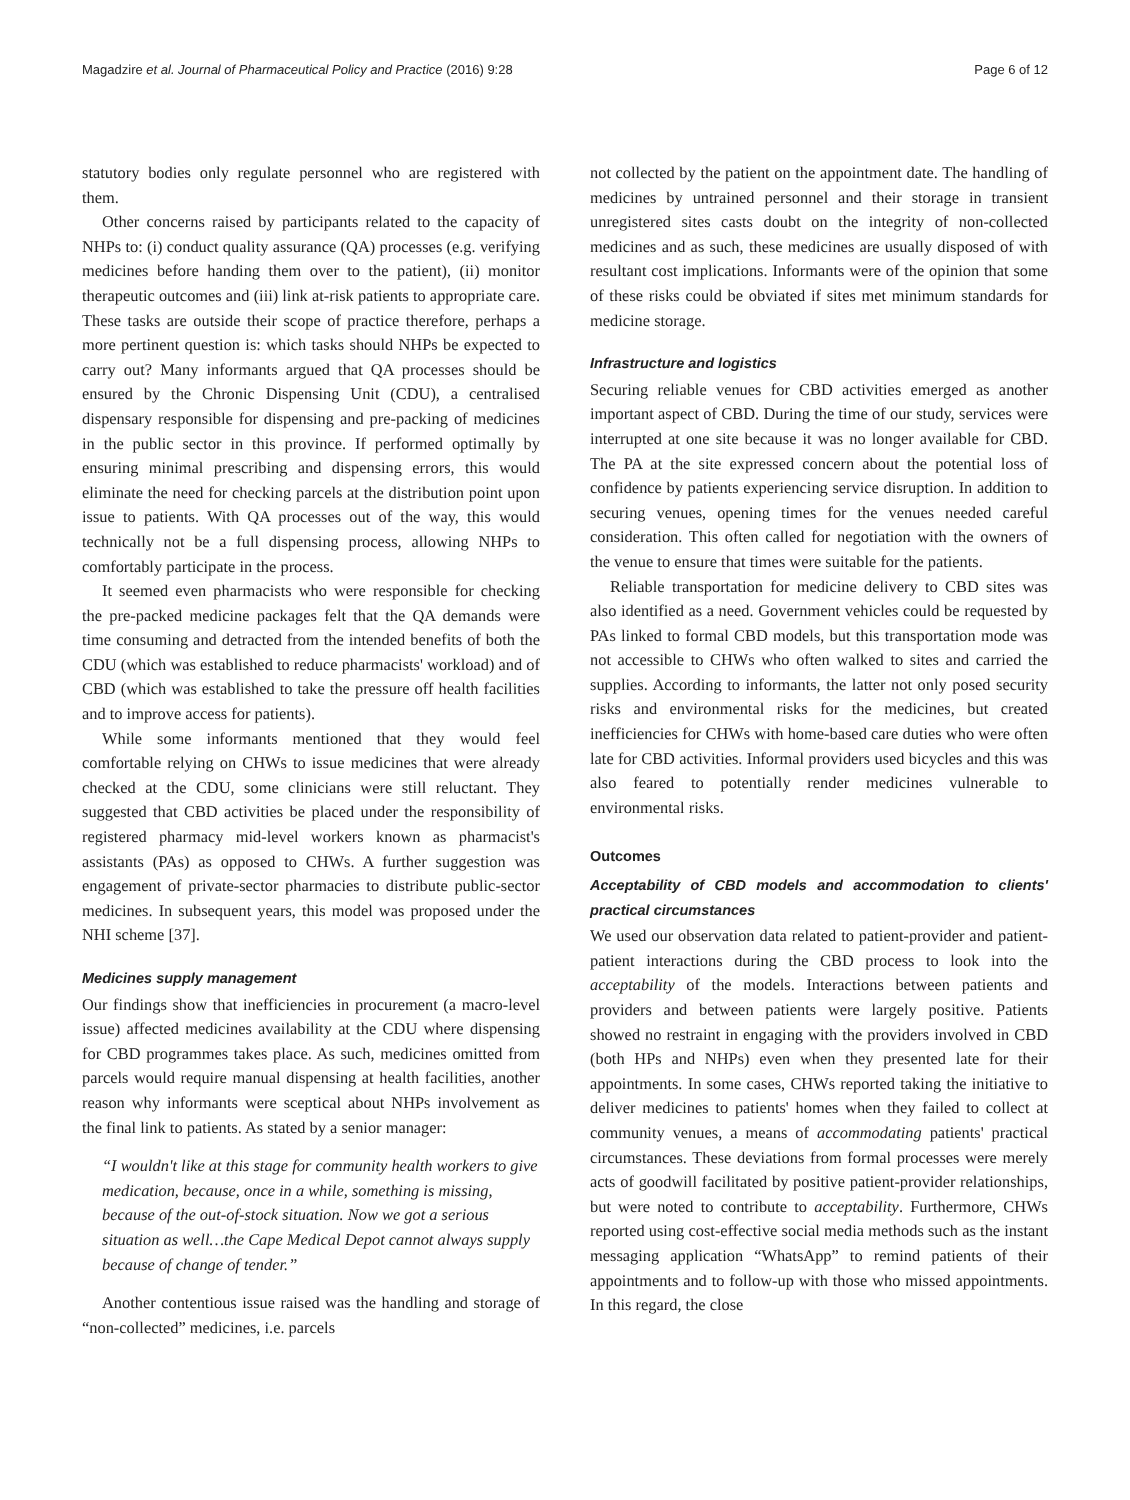Magadzire et al. Journal of Pharmaceutical Policy and Practice (2016) 9:28 Page 6 of 12
statutory bodies only regulate personnel who are registered with them.
Other concerns raised by participants related to the capacity of NHPs to: (i) conduct quality assurance (QA) processes (e.g. verifying medicines before handing them over to the patient), (ii) monitor therapeutic outcomes and (iii) link at-risk patients to appropriate care. These tasks are outside their scope of practice therefore, perhaps a more pertinent question is: which tasks should NHPs be expected to carry out? Many informants argued that QA processes should be ensured by the Chronic Dispensing Unit (CDU), a centralised dispensary responsible for dispensing and pre-packing of medicines in the public sector in this province. If performed optimally by ensuring minimal prescribing and dispensing errors, this would eliminate the need for checking parcels at the distribution point upon issue to patients. With QA processes out of the way, this would technically not be a full dispensing process, allowing NHPs to comfortably participate in the process.
It seemed even pharmacists who were responsible for checking the pre-packed medicine packages felt that the QA demands were time consuming and detracted from the intended benefits of both the CDU (which was established to reduce pharmacists' workload) and of CBD (which was established to take the pressure off health facilities and to improve access for patients).
While some informants mentioned that they would feel comfortable relying on CHWs to issue medicines that were already checked at the CDU, some clinicians were still reluctant. They suggested that CBD activities be placed under the responsibility of registered pharmacy mid-level workers known as pharmacist's assistants (PAs) as opposed to CHWs. A further suggestion was engagement of private-sector pharmacies to distribute public-sector medicines. In subsequent years, this model was proposed under the NHI scheme [37].
Medicines supply management
Our findings show that inefficiencies in procurement (a macro-level issue) affected medicines availability at the CDU where dispensing for CBD programmes takes place. As such, medicines omitted from parcels would require manual dispensing at health facilities, another reason why informants were sceptical about NHPs involvement as the final link to patients. As stated by a senior manager:
“I wouldn't like at this stage for community health workers to give medication, because, once in a while, something is missing, because of the out-of-stock situation. Now we got a serious situation as well…the Cape Medical Depot cannot always supply because of change of tender.”
Another contentious issue raised was the handling and storage of “non-collected” medicines, i.e. parcels
not collected by the patient on the appointment date. The handling of medicines by untrained personnel and their storage in transient unregistered sites casts doubt on the integrity of non-collected medicines and as such, these medicines are usually disposed of with resultant cost implications. Informants were of the opinion that some of these risks could be obviated if sites met minimum standards for medicine storage.
Infrastructure and logistics
Securing reliable venues for CBD activities emerged as another important aspect of CBD. During the time of our study, services were interrupted at one site because it was no longer available for CBD. The PA at the site expressed concern about the potential loss of confidence by patients experiencing service disruption. In addition to securing venues, opening times for the venues needed careful consideration. This often called for negotiation with the owners of the venue to ensure that times were suitable for the patients.
Reliable transportation for medicine delivery to CBD sites was also identified as a need. Government vehicles could be requested by PAs linked to formal CBD models, but this transportation mode was not accessible to CHWs who often walked to sites and carried the supplies. According to informants, the latter not only posed security risks and environmental risks for the medicines, but created inefficiencies for CHWs with home-based care duties who were often late for CBD activities. Informal providers used bicycles and this was also feared to potentially render medicines vulnerable to environmental risks.
Outcomes
Acceptability of CBD models and accommodation to clients' practical circumstances
We used our observation data related to patient-provider and patient-patient interactions during the CBD process to look into the acceptability of the models. Interactions between patients and providers and between patients were largely positive. Patients showed no restraint in engaging with the providers involved in CBD (both HPs and NHPs) even when they presented late for their appointments. In some cases, CHWs reported taking the initiative to deliver medicines to patients' homes when they failed to collect at community venues, a means of accommodating patients' practical circumstances. These deviations from formal processes were merely acts of goodwill facilitated by positive patient-provider relationships, but were noted to contribute to acceptability. Furthermore, CHWs reported using cost-effective social media methods such as the instant messaging application “WhatsApp” to remind patients of their appointments and to follow-up with those who missed appointments. In this regard, the close